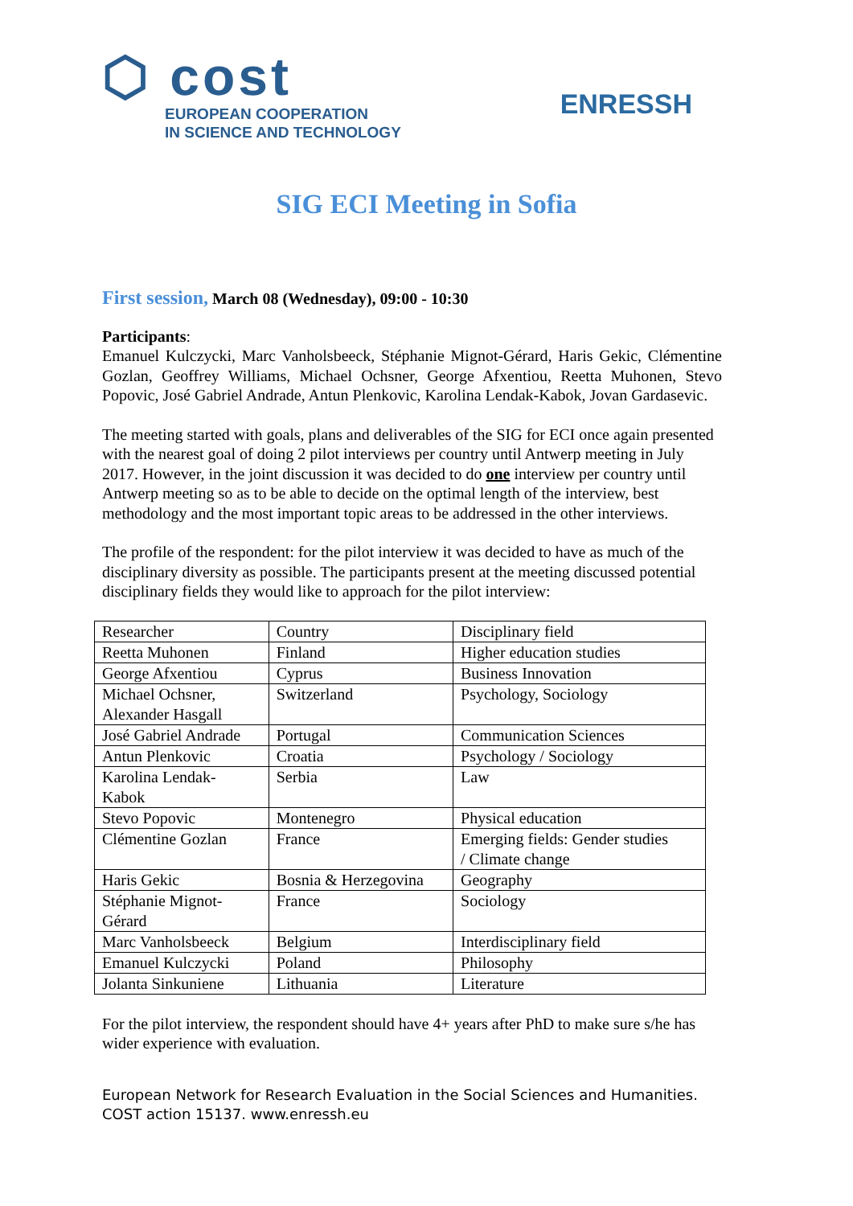⬡ cost
EUROPEAN COOPERATION
IN SCIENCE AND TECHNOLOGY
ENRESSH
SIG ECI Meeting in Sofia
First session, March 08 (Wednesday), 09:00 - 10:30
Participants:
Emanuel Kulczycki, Marc Vanholsbeeck, Stéphanie Mignot-Gérard, Haris Gekic, Clémentine Gozlan, Geoffrey Williams, Michael Ochsner, George Afxentiou, Reetta Muhonen, Stevo Popovic, José Gabriel Andrade, Antun Plenkovic, Karolina Lendak-Kabok, Jovan Gardasevic.
The meeting started with goals, plans and deliverables of the SIG for ECI once again presented with the nearest goal of doing 2 pilot interviews per country until Antwerp meeting in July 2017. However, in the joint discussion it was decided to do one interview per country until Antwerp meeting so as to be able to decide on the optimal length of the interview, best methodology and the most important topic areas to be addressed in the other interviews.
The profile of the respondent: for the pilot interview it was decided to have as much of the disciplinary diversity as possible. The participants present at the meeting discussed potential disciplinary fields they would like to approach for the pilot interview:
| Researcher | Country | Disciplinary field |
| Reetta Muhonen | Finland | Higher education studies |
| George Afxentiou | Cyprus | Business Innovation |
| Michael Ochsner, Alexander Hasgall | Switzerland | Psychology, Sociology |
| José Gabriel Andrade | Portugal | Communication Sciences |
| Antun Plenkovic | Croatia | Psychology / Sociology |
| Karolina Lendak- Kabok | Serbia | Law |
| Stevo Popovic | Montenegro | Physical education |
| Clémentine Gozlan | France | Emerging fields: Gender studies / Climate change |
| Haris Gekic | Bosnia & Herzegovina | Geography |
| Stéphanie Mignot- Gérard | France | Sociology |
| Marc Vanholsbeeck | Belgium | Interdisciplinary field |
| Emanuel Kulczycki | Poland | Philosophy |
| Jolanta Sinkuniene | Lithuania | Literature |
For the pilot interview, the respondent should have 4+ years after PhD to make sure s/he has wider experience with evaluation.
European Network for Research Evaluation in the Social Sciences and Humanities.
COST action 15137. www.enressh.eu